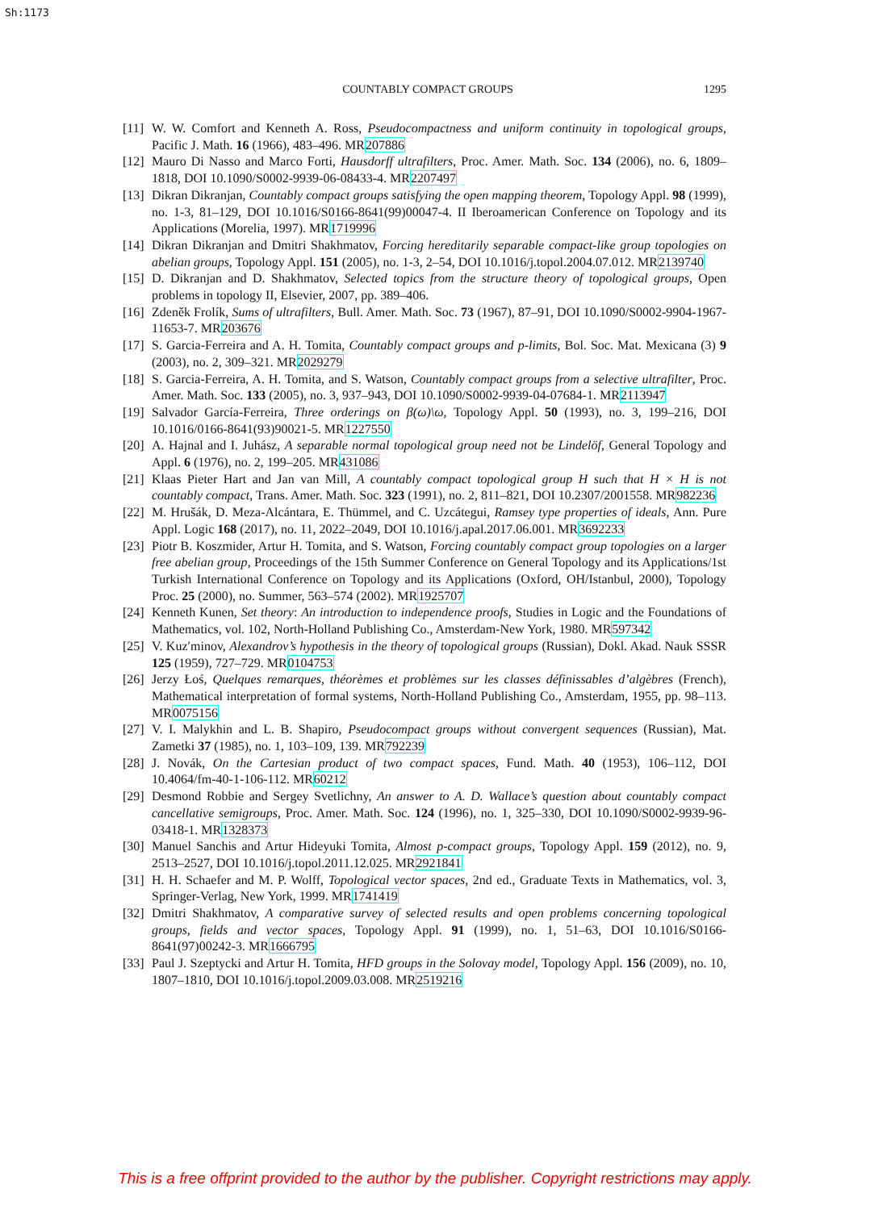Sh:1173
COUNTABLY COMPACT GROUPS 1295
[11] W. W. Comfort and Kenneth A. Ross, Pseudocompactness and uniform continuity in topological groups, Pacific J. Math. 16 (1966), 483–496. MR207886
[12] Mauro Di Nasso and Marco Forti, Hausdorff ultrafilters, Proc. Amer. Math. Soc. 134 (2006), no. 6, 1809–1818, DOI 10.1090/S0002-9939-06-08433-4. MR2207497
[13] Dikran Dikranjan, Countably compact groups satisfying the open mapping theorem, Topology Appl. 98 (1999), no. 1-3, 81–129, DOI 10.1016/S0166-8641(99)00047-4. II Iberoamerican Conference on Topology and its Applications (Morelia, 1997). MR1719996
[14] Dikran Dikranjan and Dmitri Shakhmatov, Forcing hereditarily separable compact-like group topologies on abelian groups, Topology Appl. 151 (2005), no. 1-3, 2–54, DOI 10.1016/j.topol.2004.07.012. MR2139740
[15] D. Dikranjan and D. Shakhmatov, Selected topics from the structure theory of topological groups, Open problems in topology II, Elsevier, 2007, pp. 389–406.
[16] Zdeněk Frolík, Sums of ultrafilters, Bull. Amer. Math. Soc. 73 (1967), 87–91, DOI 10.1090/S0002-9904-1967-11653-7. MR203676
[17] S. Garcia-Ferreira and A. H. Tomita, Countably compact groups and p-limits, Bol. Soc. Mat. Mexicana (3) 9 (2003), no. 2, 309–321. MR2029279
[18] S. Garcia-Ferreira, A. H. Tomita, and S. Watson, Countably compact groups from a selective ultrafilter, Proc. Amer. Math. Soc. 133 (2005), no. 3, 937–943, DOI 10.1090/S0002-9939-04-07684-1. MR2113947
[19] Salvador García-Ferreira, Three orderings on β(ω)\ω, Topology Appl. 50 (1993), no. 3, 199–216, DOI 10.1016/0166-8641(93)90021-5. MR1227550
[20] A. Hajnal and I. Juhász, A separable normal topological group need not be Lindelöf, General Topology and Appl. 6 (1976), no. 2, 199–205. MR431086
[21] Klaas Pieter Hart and Jan van Mill, A countably compact topological group H such that H × H is not countably compact, Trans. Amer. Math. Soc. 323 (1991), no. 2, 811–821, DOI 10.2307/2001558. MR982236
[22] M. Hrušák, D. Meza-Alcántara, E. Thümmel, and C. Uzcátegui, Ramsey type properties of ideals, Ann. Pure Appl. Logic 168 (2017), no. 11, 2022–2049, DOI 10.1016/j.apal.2017.06.001. MR3692233
[23] Piotr B. Koszmider, Artur H. Tomita, and S. Watson, Forcing countably compact group topologies on a larger free abelian group, Proceedings of the 15th Summer Conference on General Topology and its Applications/1st Turkish International Conference on Topology and its Applications (Oxford, OH/Istanbul, 2000), Topology Proc. 25 (2000), no. Summer, 563–574 (2002). MR1925707
[24] Kenneth Kunen, Set theory: An introduction to independence proofs, Studies in Logic and the Foundations of Mathematics, vol. 102, North-Holland Publishing Co., Amsterdam-New York, 1980. MR597342
[25] V. Kuz′minov, Alexandrov’s hypothesis in the theory of topological groups (Russian), Dokl. Akad. Nauk SSSR 125 (1959), 727–729. MR0104753
[26] Jerzy Łoś, Quelques remarques, théorèmes et problèmes sur les classes définissables d’algèbres (French), Mathematical interpretation of formal systems, North-Holland Publishing Co., Amsterdam, 1955, pp. 98–113. MR0075156
[27] V. I. Malykhin and L. B. Shapiro, Pseudocompact groups without convergent sequences (Russian), Mat. Zametki 37 (1985), no. 1, 103–109, 139. MR792239
[28] J. Novák, On the Cartesian product of two compact spaces, Fund. Math. 40 (1953), 106–112, DOI 10.4064/fm-40-1-106-112. MR60212
[29] Desmond Robbie and Sergey Svetlichny, An answer to A. D. Wallace’s question about countably compact cancellative semigroups, Proc. Amer. Math. Soc. 124 (1996), no. 1, 325–330, DOI 10.1090/S0002-9939-96-03418-1. MR1328373
[30] Manuel Sanchis and Artur Hideyuki Tomita, Almost p-compact groups, Topology Appl. 159 (2012), no. 9, 2513–2527, DOI 10.1016/j.topol.2011.12.025. MR2921841
[31] H. H. Schaefer and M. P. Wolff, Topological vector spaces, 2nd ed., Graduate Texts in Mathematics, vol. 3, Springer-Verlag, New York, 1999. MR1741419
[32] Dmitri Shakhmatov, A comparative survey of selected results and open problems concerning topological groups, fields and vector spaces, Topology Appl. 91 (1999), no. 1, 51–63, DOI 10.1016/S0166-8641(97)00242-3. MR1666795
[33] Paul J. Szeptycki and Artur H. Tomita, HFD groups in the Solovay model, Topology Appl. 156 (2009), no. 10, 1807–1810, DOI 10.1016/j.topol.2009.03.008. MR2519216
This is a free offprint provided to the author by the publisher. Copyright restrictions may apply.